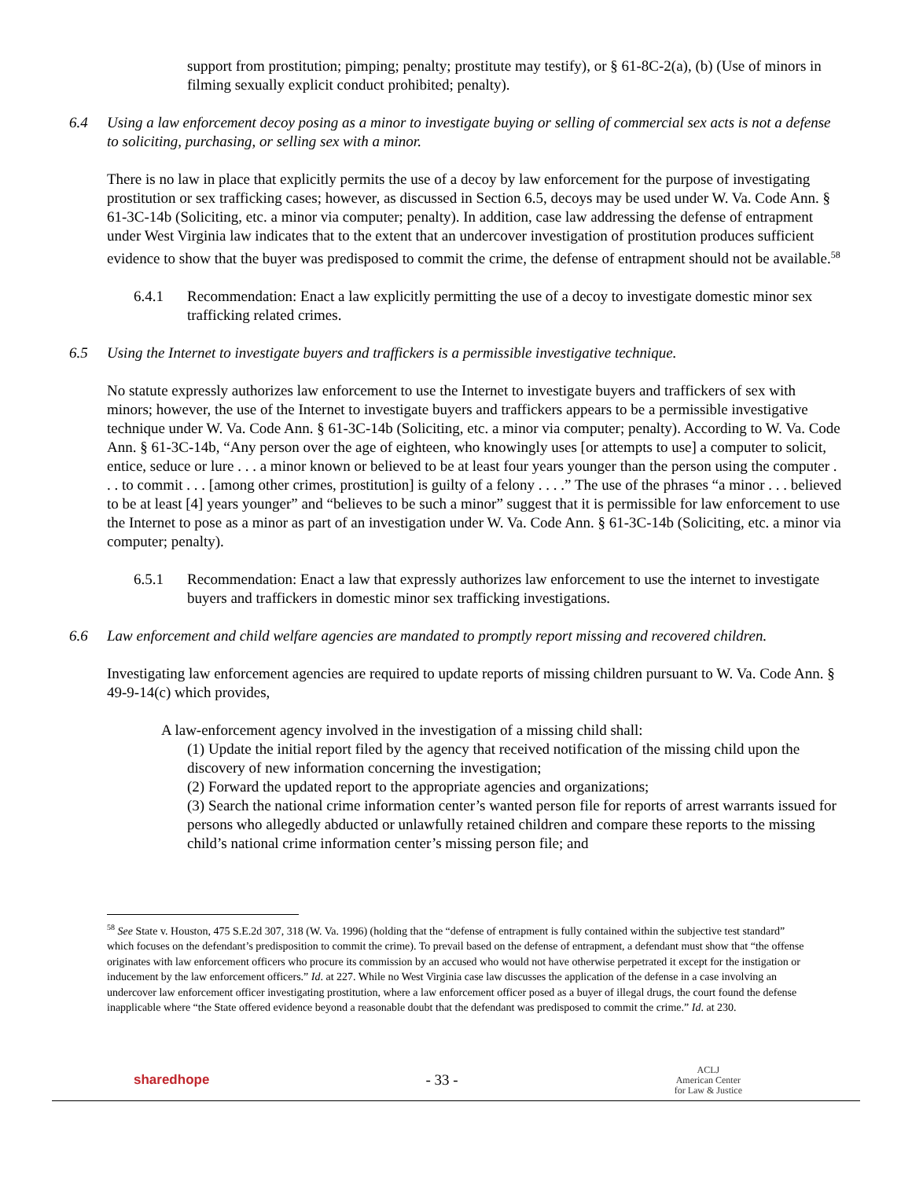support from prostitution; pimping; penalty; prostitute may testify), or § 61-8C-2(a), (b) (Use of minors in filming sexually explicit conduct prohibited; penalty).
6.4 Using a law enforcement decoy posing as a minor to investigate buying or selling of commercial sex acts is not a defense to soliciting, purchasing, or selling sex with a minor.
There is no law in place that explicitly permits the use of a decoy by law enforcement for the purpose of investigating prostitution or sex trafficking cases; however, as discussed in Section 6.5, decoys may be used under W. Va. Code Ann. § 61-3C-14b (Soliciting, etc. a minor via computer; penalty). In addition, case law addressing the defense of entrapment under West Virginia law indicates that to the extent that an undercover investigation of prostitution produces sufficient evidence to show that the buyer was predisposed to commit the crime, the defense of entrapment should not be available.<sup>58</sup>
6.4.1 Recommendation: Enact a law explicitly permitting the use of a decoy to investigate domestic minor sex trafficking related crimes.
6.5 Using the Internet to investigate buyers and traffickers is a permissible investigative technique.
No statute expressly authorizes law enforcement to use the Internet to investigate buyers and traffickers of sex with minors; however, the use of the Internet to investigate buyers and traffickers appears to be a permissible investigative technique under W. Va. Code Ann. § 61-3C-14b (Soliciting, etc. a minor via computer; penalty). According to W. Va. Code Ann. § 61-3C-14b, “Any person over the age of eighteen, who knowingly uses [or attempts to use] a computer to solicit, entice, seduce or lure . . . a minor known or believed to be at least four years younger than the person using the computer . . . to commit . . . [among other crimes, prostitution] is guilty of a felony . . . .” The use of the phrases “a minor . . . believed to be at least [4] years younger” and “believes to be such a minor” suggest that it is permissible for law enforcement to use the Internet to pose as a minor as part of an investigation under W. Va. Code Ann. § 61-3C-14b (Soliciting, etc. a minor via computer; penalty).
6.5.1 Recommendation: Enact a law that expressly authorizes law enforcement to use the internet to investigate buyers and traffickers in domestic minor sex trafficking investigations.
6.6 Law enforcement and child welfare agencies are mandated to promptly report missing and recovered children.
Investigating law enforcement agencies are required to update reports of missing children pursuant to W. Va. Code Ann. § 49-9-14(c) which provides,
A law-enforcement agency involved in the investigation of a missing child shall:
(1) Update the initial report filed by the agency that received notification of the missing child upon the discovery of new information concerning the investigation;
(2) Forward the updated report to the appropriate agencies and organizations;
(3) Search the national crime information center’s wanted person file for reports of arrest warrants issued for persons who allegedly abducted or unlawfully retained children and compare these reports to the missing child’s national crime information center’s missing person file; and
<sup>58</sup> See State v. Houston, 475 S.E.2d 307, 318 (W. Va. 1996) (holding that the “defense of entrapment is fully contained within the subjective test standard” which focuses on the defendant’s predisposition to commit the crime). To prevail based on the defense of entrapment, a defendant must show that “the offense originates with law enforcement officers who procure its commission by an accused who would not have otherwise perpetrated it except for the instigation or inducement by the law enforcement officers.” Id. at 227. While no West Virginia case law discusses the application of the defense in a case involving an undercover law enforcement officer investigating prostitution, where a law enforcement officer posed as a buyer of illegal drugs, the court found the defense inapplicable where “the State offered evidence beyond a reasonable doubt that the defendant was predisposed to commit the crime.” Id. at 230.
sharedhope - 33 - ACLJ
American Center
for Law & Justice